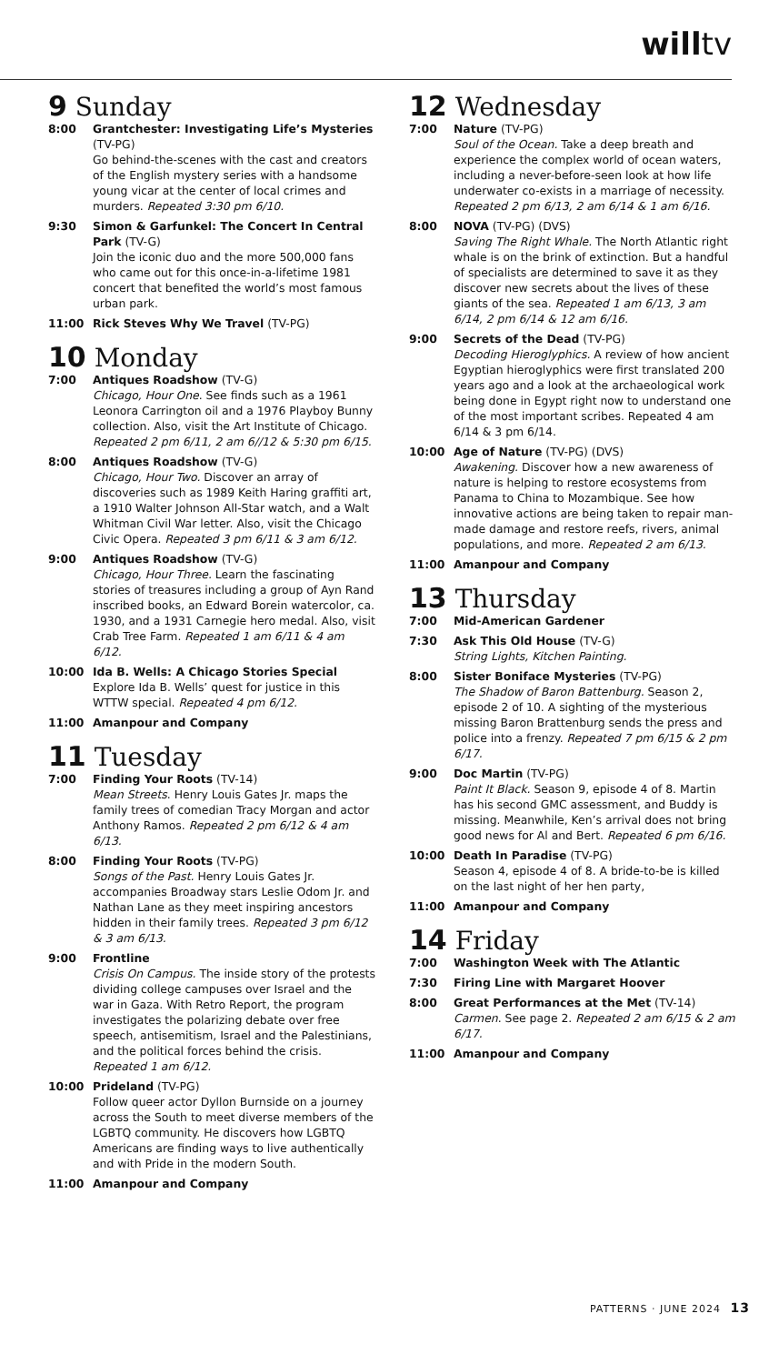willtv
9 Sunday
8:00 Grantchester: Investigating Life’s Mysteries (TV-PG)
Go behind-the-scenes with the cast and creators of the English mystery series with a handsome young vicar at the center of local crimes and murders. Repeated 3:30 pm 6/10.
9:30 Simon & Garfunkel: The Concert In Central Park (TV-G)
Join the iconic duo and the more 500,000 fans who came out for this once-in-a-lifetime 1981 concert that benefited the world’s most famous urban park.
11:00 Rick Steves Why We Travel (TV-PG)
10 Monday
7:00 Antiques Roadshow (TV-G)
Chicago, Hour One. See finds such as a 1961 Leonora Carrington oil and a 1976 Playboy Bunny collection. Also, visit the Art Institute of Chicago. Repeated 2 pm 6/11, 2 am 6//12 & 5:30 pm 6/15.
8:00 Antiques Roadshow (TV-G)
Chicago, Hour Two. Discover an array of discoveries such as 1989 Keith Haring graffiti art, a 1910 Walter Johnson All-Star watch, and a Walt Whitman Civil War letter. Also, visit the Chicago Civic Opera. Repeated 3 pm 6/11 & 3 am 6/12.
9:00 Antiques Roadshow (TV-G)
Chicago, Hour Three. Learn the fascinating stories of treasures including a group of Ayn Rand inscribed books, an Edward Borein watercolor, ca. 1930, and a 1931 Carnegie hero medal. Also, visit Crab Tree Farm. Repeated 1 am 6/11 & 4 am 6/12.
10:00 Ida B. Wells: A Chicago Stories Special
Explore Ida B. Wells’ quest for justice in this WTTW special. Repeated 4 pm 6/12.
11:00 Amanpour and Company
11 Tuesday
7:00 Finding Your Roots (TV-14)
Mean Streets. Henry Louis Gates Jr. maps the family trees of comedian Tracy Morgan and actor Anthony Ramos. Repeated 2 pm 6/12 & 4 am 6/13.
8:00 Finding Your Roots (TV-PG)
Songs of the Past. Henry Louis Gates Jr. accompanies Broadway stars Leslie Odom Jr. and Nathan Lane as they meet inspiring ancestors hidden in their family trees. Repeated 3 pm 6/12 & 3 am 6/13.
9:00 Frontline
Crisis On Campus. The inside story of the protests dividing college campuses over Israel and the war in Gaza. With Retro Report, the program investigates the polarizing debate over free speech, antisemitism, Israel and the Palestinians, and the political forces behind the crisis. Repeated 1 am 6/12.
10:00 Prideland (TV-PG)
Follow queer actor Dyllon Burnside on a journey across the South to meet diverse members of the LGBTQ community. He discovers how LGBTQ Americans are finding ways to live authentically and with Pride in the modern South.
11:00 Amanpour and Company
12 Wednesday
7:00 Nature (TV-PG)
Soul of the Ocean. Take a deep breath and experience the complex world of ocean waters, including a never-before-seen look at how life underwater co-exists in a marriage of necessity. Repeated 2 pm 6/13, 2 am 6/14 & 1 am 6/16.
8:00 NOVA (TV-PG) (DVS)
Saving The Right Whale. The North Atlantic right whale is on the brink of extinction. But a handful of specialists are determined to save it as they discover new secrets about the lives of these giants of the sea. Repeated 1 am 6/13, 3 am 6/14, 2 pm 6/14 & 12 am 6/16.
9:00 Secrets of the Dead (TV-PG)
Decoding Hieroglyphics. A review of how ancient Egyptian hieroglyphics were first translated 200 years ago and a look at the archaeological work being done in Egypt right now to understand one of the most important scribes. Repeated 4 am 6/14 & 3 pm 6/14.
10:00 Age of Nature (TV-PG) (DVS)
Awakening. Discover how a new awareness of nature is helping to restore ecosystems from Panama to China to Mozambique. See how innovative actions are being taken to repair man-made damage and restore reefs, rivers, animal populations, and more. Repeated 2 am 6/13.
11:00 Amanpour and Company
13 Thursday
7:00 Mid-American Gardener
7:30 Ask This Old House (TV-G)
String Lights, Kitchen Painting.
8:00 Sister Boniface Mysteries (TV-PG)
The Shadow of Baron Battenburg. Season 2, episode 2 of 10. A sighting of the mysterious missing Baron Brattenburg sends the press and police into a frenzy. Repeated 7 pm 6/15 & 2 pm 6/17.
9:00 Doc Martin (TV-PG)
Paint It Black. Season 9, episode 4 of 8. Martin has his second GMC assessment, and Buddy is missing. Meanwhile, Ken’s arrival does not bring good news for Al and Bert. Repeated 6 pm 6/16.
10:00 Death In Paradise (TV-PG)
Season 4, episode 4 of 8. A bride-to-be is killed on the last night of her hen party,
11:00 Amanpour and Company
14 Friday
7:00 Washington Week with The Atlantic
7:30 Firing Line with Margaret Hoover
8:00 Great Performances at the Met (TV-14)
Carmen. See page 2. Repeated 2 am 6/15 & 2 am 6/17.
11:00 Amanpour and Company
PATTERNS · JUNE 2024 13